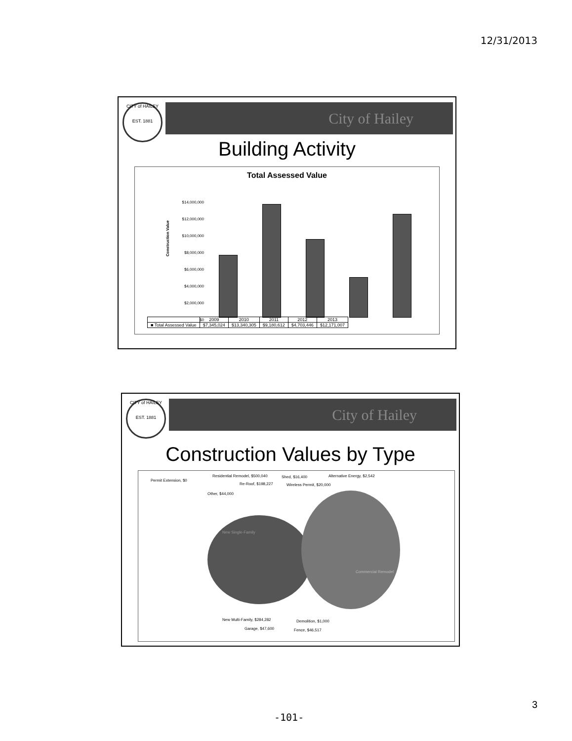12/31/2013
CITY of HAILEY
EST. 1881
City of Hailey
Building Activity
Total Assessed Value
Construction Value
$14,000,000
$12,000,000
$10,000,000
$8,000,000
$6,000,000
$4,000,000
$2,000,000
$0
| | 2009 | 2010 | 2011 | 2012 | 2013 |
| --- | --- | --- | --- | --- | --- |
| ■ Total Assessed Value | $7,345,024 | $13,340,305 | $9,180,612 | $4,703,446 | $12,171,007 |
CITY of HAILEY
EST. 1881
City of Hailey
Construction Values by Type
Residential Remodel, $500,040 Shed, $16,400 Alternative Energy, $2,542
Permit Extension, $0
Re-Roof, $198,227 Wireless Permit, $20,000
Other, $44,000
New Single-Family
Commercial Remodel
New Multi-Family, $284,282 Demolition, $1,000
Garage, $47,600 Fence, $46,517
3
-101-